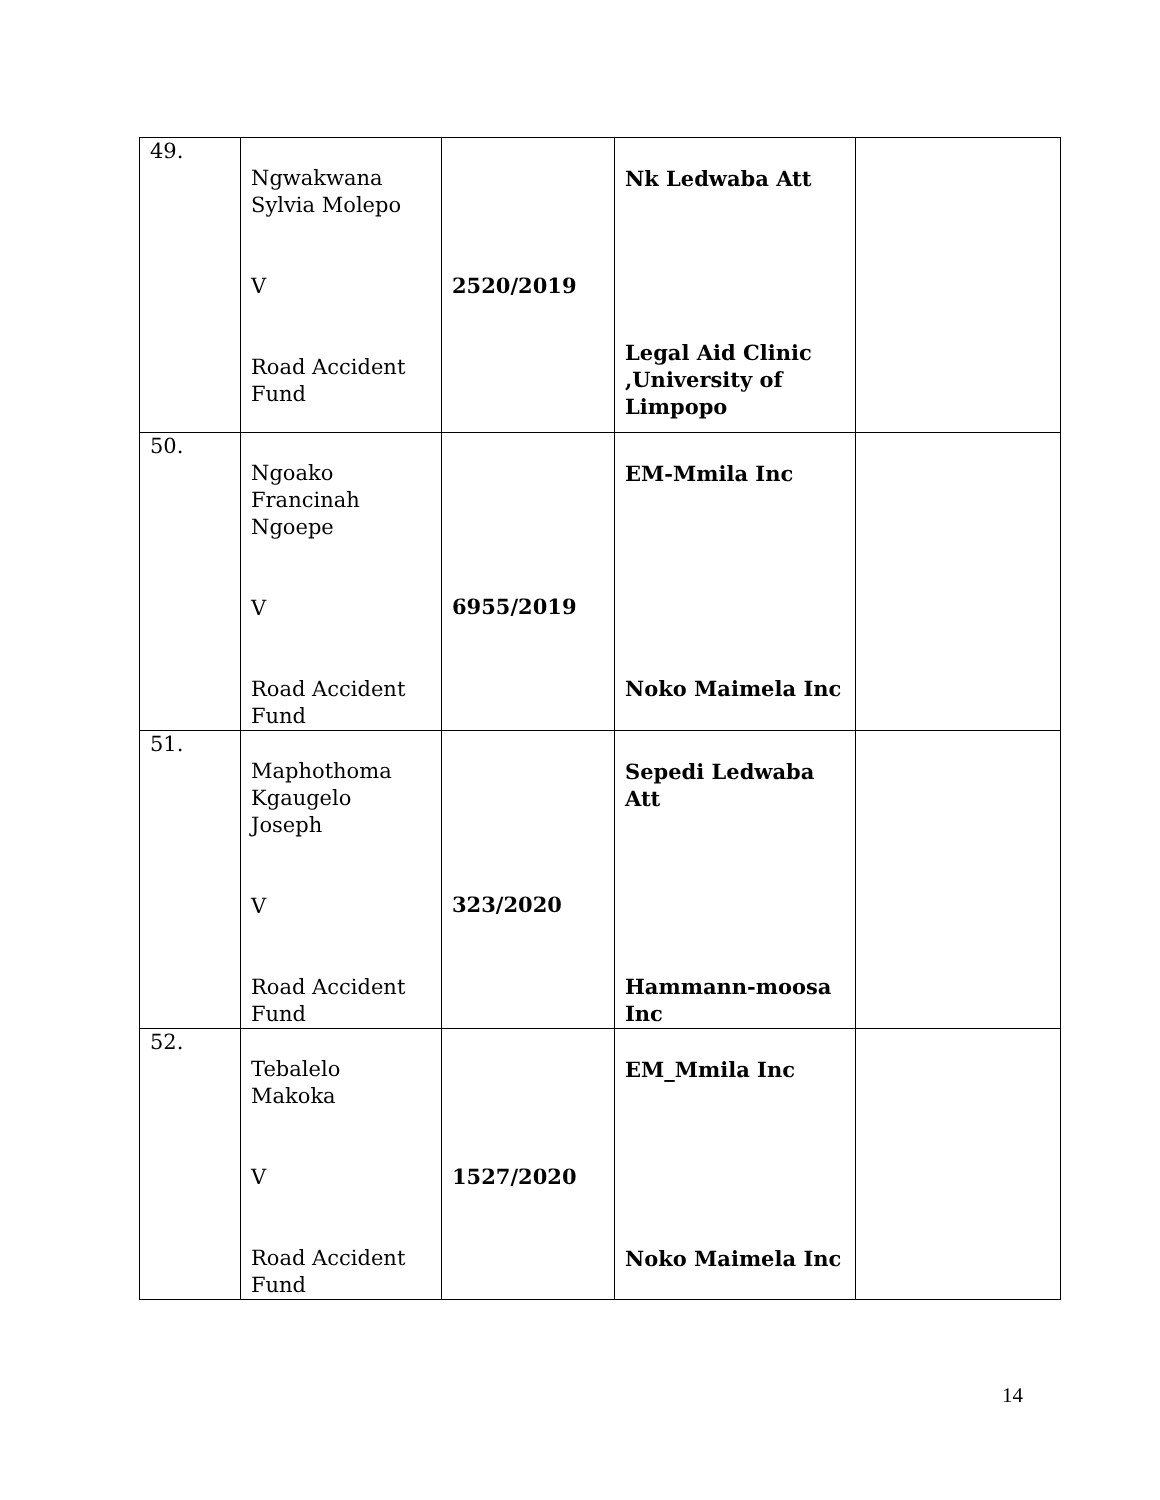| 49. | Ngwakwana Sylvia Molepo V Road Accident Fund | 2520/2019 | Nk Ledwaba Att Legal Aid Clinic ,University of Limpopo | |
| 50. | Ngoako Francinah Ngoepe V Road Accident Fund | 6955/2019 | EM-Mmila Inc Noko Maimela Inc | |
| 51. | Maphothoma Kgaugelo Joseph V Road Accident Fund | 323/2020 | Sepedi Ledwaba Att Hammann-moosa Inc | |
| 52. | Tebalelo Makoka V Road Accident Fund | 1527/2020 | EM_Mmila Inc Noko Maimela Inc | |
14